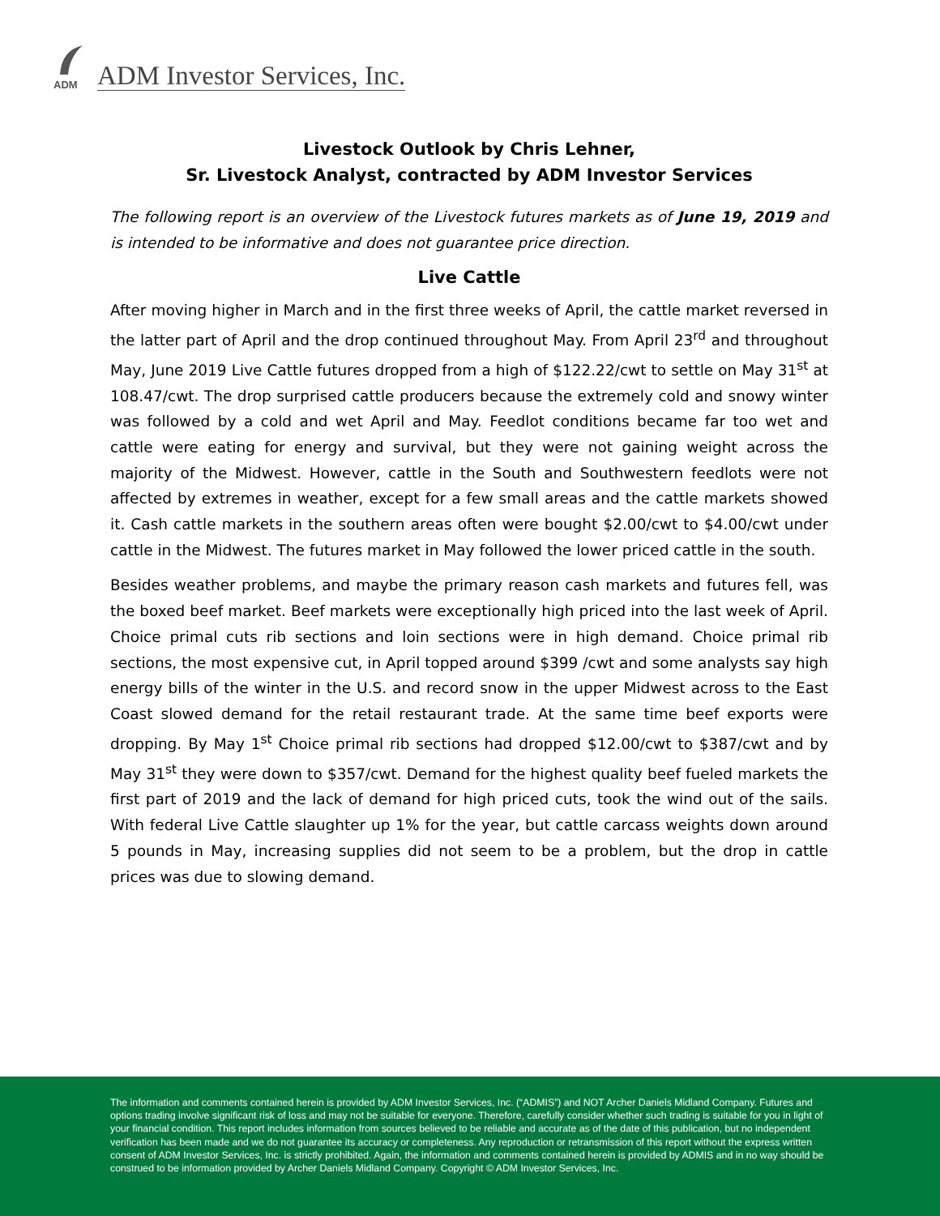ADM
ADM Investor Services, Inc.
Livestock Outlook by Chris Lehner,
Sr. Livestock Analyst, contracted by ADM Investor Services
The following report is an overview of the Livestock futures markets as of June 19, 2019 and is intended to be informative and does not guarantee price direction.
Live Cattle
After moving higher in March and in the first three weeks of April, the cattle market reversed in the latter part of April and the drop continued throughout May. From April 23<sup>rd</sup> and throughout May, June 2019 Live Cattle futures dropped from a high of $122.22/cwt to settle on May 31<sup>st</sup> at 108.47/cwt. The drop surprised cattle producers because the extremely cold and snowy winter was followed by a cold and wet April and May. Feedlot conditions became far too wet and cattle were eating for energy and survival, but they were not gaining weight across the majority of the Midwest. However, cattle in the South and Southwestern feedlots were not affected by extremes in weather, except for a few small areas and the cattle markets showed it. Cash cattle markets in the southern areas often were bought $2.00/cwt to $4.00/cwt under cattle in the Midwest. The futures market in May followed the lower priced cattle in the south.
Besides weather problems, and maybe the primary reason cash markets and futures fell, was the boxed beef market. Beef markets were exceptionally high priced into the last week of April. Choice primal cuts rib sections and loin sections were in high demand. Choice primal rib sections, the most expensive cut, in April topped around $399 /cwt and some analysts say high energy bills of the winter in the U.S. and record snow in the upper Midwest across to the East Coast slowed demand for the retail restaurant trade. At the same time beef exports were dropping. By May 1<sup>st</sup> Choice primal rib sections had dropped $12.00/cwt to $387/cwt and by May 31<sup>st</sup> they were down to $357/cwt. Demand for the highest quality beef fueled markets the first part of 2019 and the lack of demand for high priced cuts, took the wind out of the sails. With federal Live Cattle slaughter up 1% for the year, but cattle carcass weights down around 5 pounds in May, increasing supplies did not seem to be a problem, but the drop in cattle prices was due to slowing demand.
The information and comments contained herein is provided by ADM Investor Services, Inc. (“ADMIS”) and NOT Archer Daniels Midland Company. Futures and options trading involve significant risk of loss and may not be suitable for everyone. Therefore, carefully consider whether such trading is suitable for you in light of your financial condition. This report includes information from sources believed to be reliable and accurate as of the date of this publication, but no independent verification has been made and we do not guarantee its accuracy or completeness. Any reproduction or retransmission of this report without the express written consent of ADM Investor Services, Inc. is strictly prohibited. Again, the information and comments contained herein is provided by ADMIS and in no way should be construed to be information provided by Archer Daniels Midland Company. Copyright © ADM Investor Services, Inc.